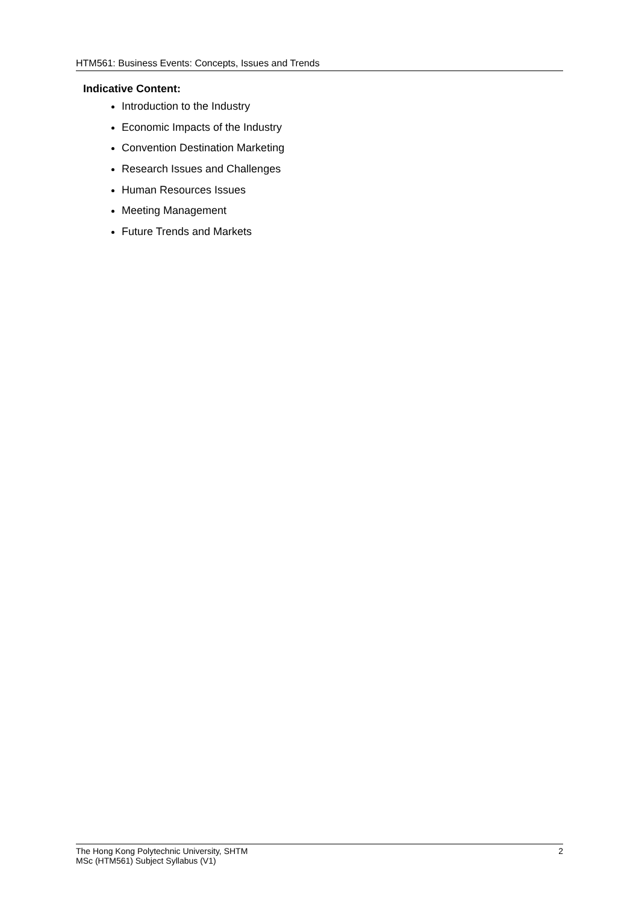HTM561: Business Events: Concepts, Issues and Trends
Indicative Content:
Introduction to the Industry
Economic Impacts of the Industry
Convention Destination Marketing
Research Issues and Challenges
Human Resources Issues
Meeting Management
Future Trends and Markets
The Hong Kong Polytechnic University, SHTM
MSc (HTM561) Subject Syllabus (V1)
2